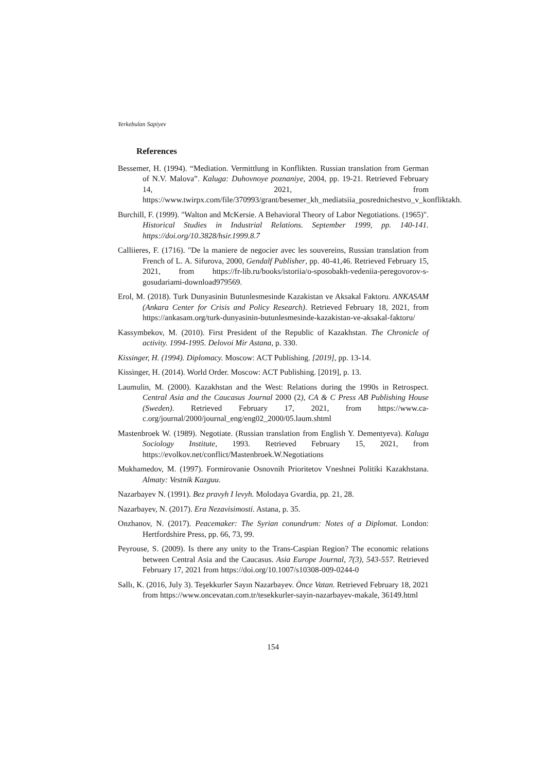Yerkebulan Sapiyev
References
Bessemer, H. (1994). “Mediation. Vermittlung in Konflikten. Russian translation from German of N.V. Malova”. Kaluga: Duhovnoye poznaniye, 2004, pp. 19-21. Retrieved February 14, 2021, from https://www.twirpx.com/file/370993/grant/besemer_kh_mediatsiia_posrednichestvo_v_konfliktakh.
Burchill, F. (1999). "Walton and McKersie. A Behavioral Theory of Labor Negotiations. (1965)". Historical Studies in Industrial Relations. September 1999, pp. 140-141. https://doi.org/10.3828/hsir.1999.8.7
Calliieres, F. (1716). "De la maniere de negocier avec les souvereins, Russian translation from French of L. A. Sifurova, 2000, Gendalf Publisher, pp. 40-41,46. Retrieved February 15, 2021, from https://fr-lib.ru/books/istoriia/o-sposobakh-vedeniia-peregovorov-s-gosudariami-download979569.
Erol, M. (2018). Turk Dunyasinin Butunlesmesinde Kazakistan ve Aksakal Faktoru. ANKASAM (Ankara Center for Crisis and Policy Research). Retrieved February 18, 2021, from https://ankasam.org/turk-dunyasinin-butunlesmesinde-kazakistan-ve-aksakal-faktoru/
Kassymbekov, M. (2010). First President of the Republic of Kazakhstan. The Chronicle of activity. 1994-1995. Delovoi Mir Astana, p. 330.
Kissinger, H. (1994). Diplomacy. Moscow: ACT Publishing. [2019], pp. 13-14.
Kissinger, H. (2014). World Order. Moscow: ACT Publishing. [2019], p. 13.
Laumulin, M. (2000). Kazakhstan and the West: Relations during the 1990s in Retrospect. Central Asia and the Caucasus Journal 2000 (2), CA & C Press AB Publishing House (Sweden). Retrieved February 17, 2021, from https://www.ca-c.org/journal/2000/journal_eng/eng02_2000/05.laum.shtml
Mastenbroek W. (1989). Negotiate. (Russian translation from English Y. Dementyeva). Kaluga Sociology Institute, 1993. Retrieved February 15, 2021, from https://evolkov.net/conflict/Mastenbroek.W.Negotiations
Mukhamedov, M. (1997). Formirovanie Osnovnih Prioritetov Vneshnei Politiki Kazakhstana. Almaty: Vestnik Kazguu.
Nazarbayev N. (1991). Bez pravyh I levyh. Molodaya Gvardia, pp. 21, 28.
Nazarbayev, N. (2017). Era Nezavisimosti. Astana, p. 35.
Onzhanov, N. (2017). Peacemaker: The Syrian conundrum: Notes of a Diplomat. London: Hertfordshire Press, pp. 66, 73, 99.
Peyrouse, S. (2009). Is there any unity to the Trans-Caspian Region? The economic relations between Central Asia and the Caucasus. Asia Europe Journal, 7(3), 543-557. Retrieved February 17, 2021 from https://doi.org/10.1007/s10308-009-0244-0
Sallı, K. (2016, July 3). Teşekkurler Sayın Nazarbayev. Önce Vatan. Retrieved February 18, 2021 from https://www.oncevatan.com.tr/tesekkurler-sayin-nazarbayev-makale, 36149.html
154